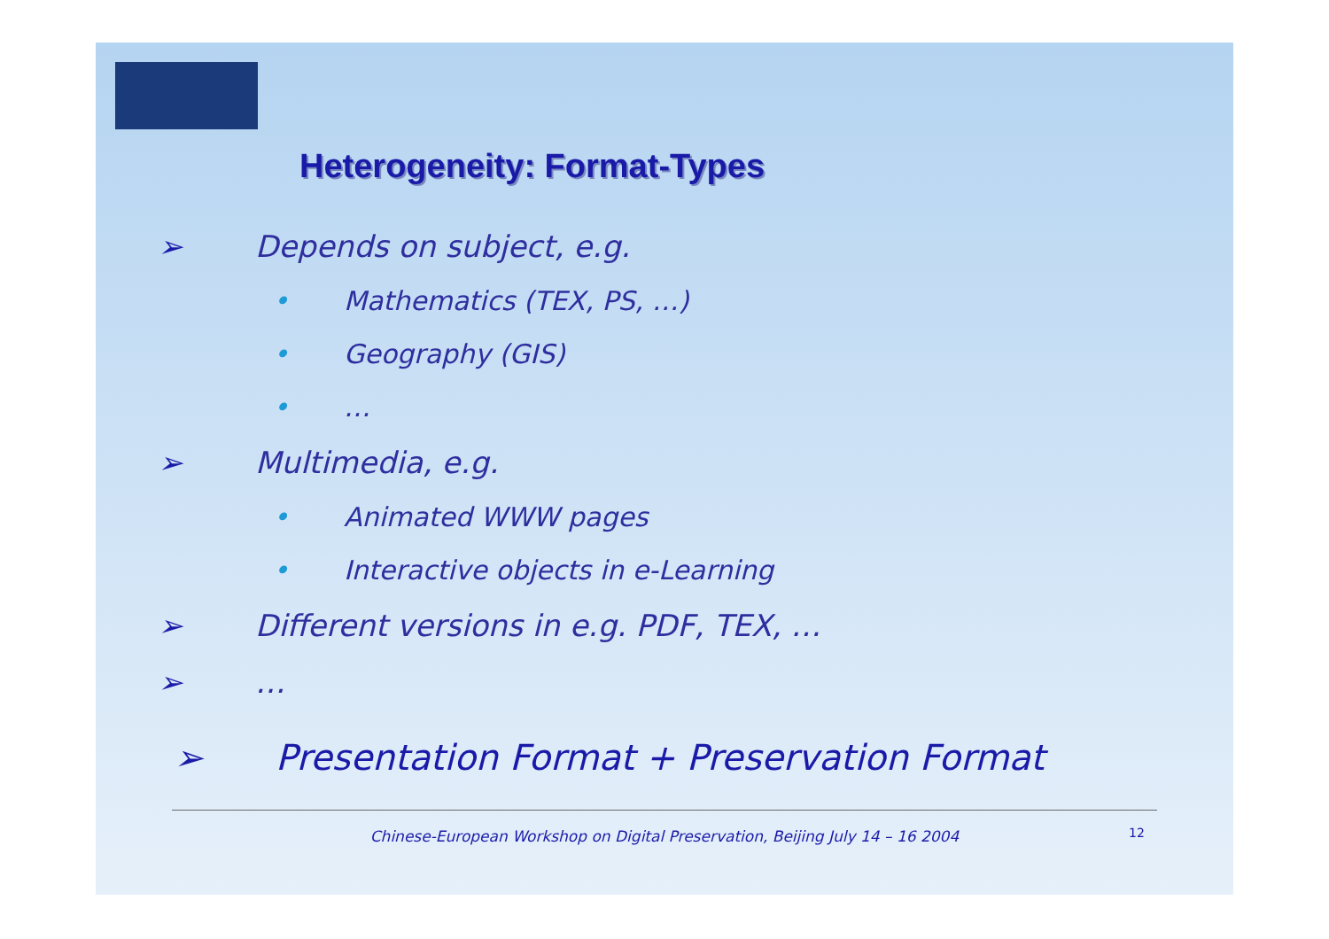Heterogeneity: Format-Types
➢ Depends on subject, e.g.
• Mathematics (TEX, PS, …)
• Geography (GIS)
• …
➢ Multimedia, e.g.
• Animated WWW pages
• Interactive objects in e-Learning
➢ Different versions in e.g. PDF, TEX, …
➢ …
➢ Presentation Format + Preservation Format
Chinese-European Workshop on Digital Preservation, Beijing July 14 – 16 2004 12